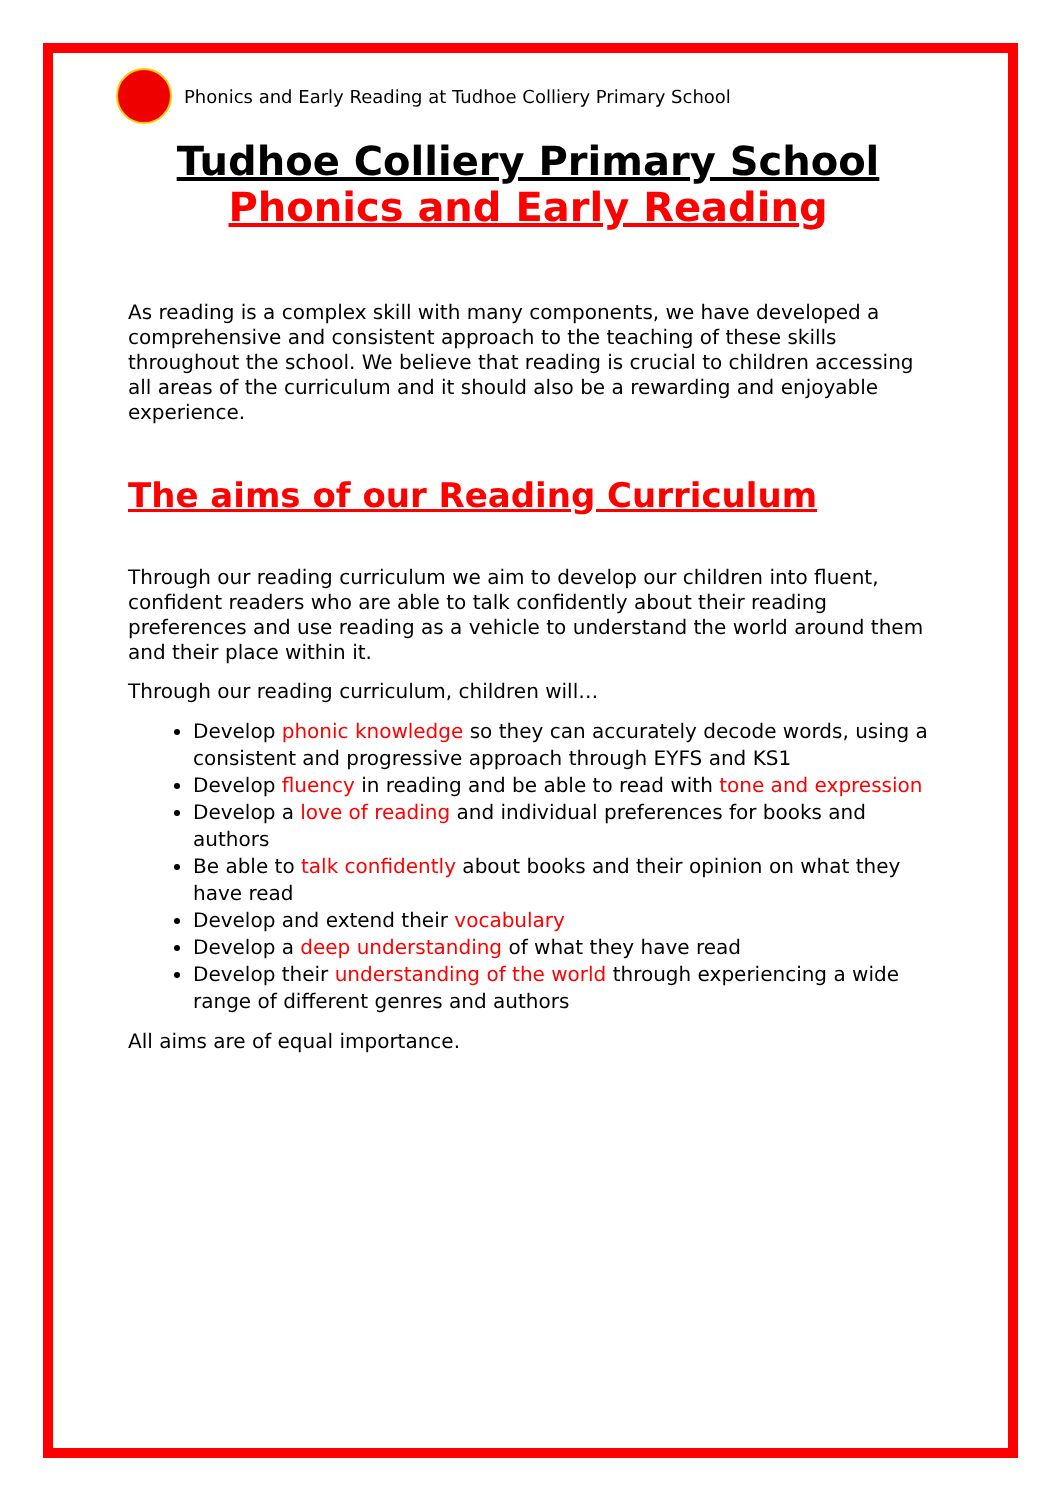Phonics and Early Reading at Tudhoe Colliery Primary School
Tudhoe Colliery Primary School
Phonics and Early Reading
As reading is a complex skill with many components, we have developed a comprehensive and consistent approach to the teaching of these skills throughout the school. We believe that reading is crucial to children accessing all areas of the curriculum and it should also be a rewarding and enjoyable experience.
The aims of our Reading Curriculum
Through our reading curriculum we aim to develop our children into fluent, confident readers who are able to talk confidently about their reading preferences and use reading as a vehicle to understand the world around them and their place within it.
Through our reading curriculum, children will…
Develop phonic knowledge so they can accurately decode words, using a consistent and progressive approach through EYFS and KS1
Develop fluency in reading and be able to read with tone and expression
Develop a love of reading and individual preferences for books and authors
Be able to talk confidently about books and their opinion on what they have read
Develop and extend their vocabulary
Develop a deep understanding of what they have read
Develop their understanding of the world through experiencing a wide range of different genres and authors
All aims are of equal importance.